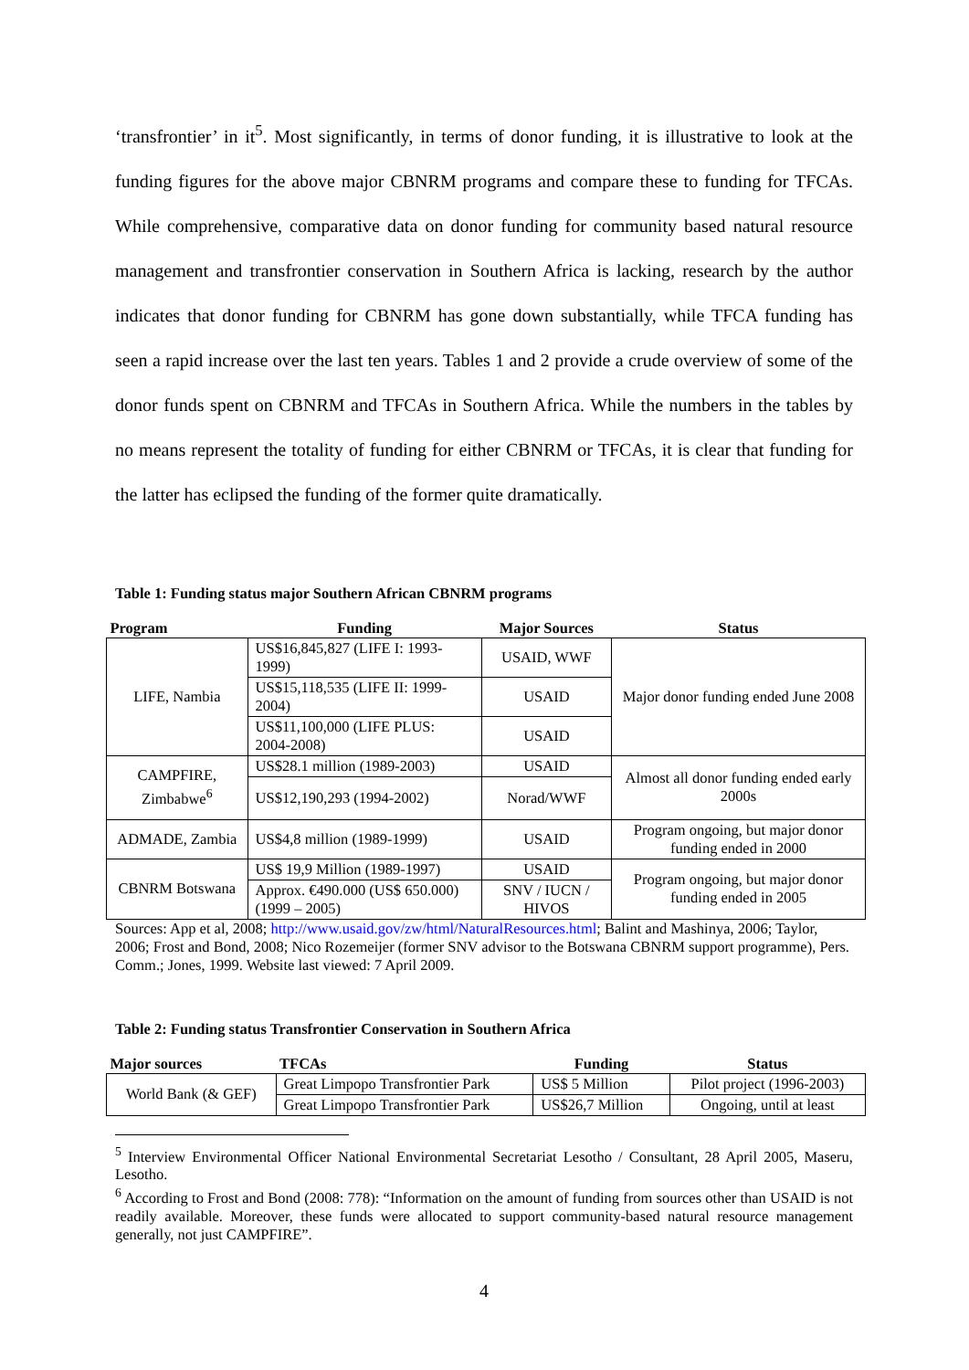‘transfrontier’ in it<sup>5</sup>. Most significantly, in terms of donor funding, it is illustrative to look at the funding figures for the above major CBNRM programs and compare these to funding for TFCAs. While comprehensive, comparative data on donor funding for community based natural resource management and transfrontier conservation in Southern Africa is lacking, research by the author indicates that donor funding for CBNRM has gone down substantially, while TFCA funding has seen a rapid increase over the last ten years. Tables 1 and 2 provide a crude overview of some of the donor funds spent on CBNRM and TFCAs in Southern Africa. While the numbers in the tables by no means represent the totality of funding for either CBNRM or TFCAs, it is clear that funding for the latter has eclipsed the funding of the former quite dramatically.
Table 1: Funding status major Southern African CBNRM programs
| Program | Funding | Major Sources | Status |
| --- | --- | --- | --- |
| LIFE, Nambia | US$16,845,827 (LIFE I: 1993-1999) | USAID, WWF | Major donor funding ended June 2008 |
| | US$15,118,535 (LIFE II: 1999-2004) | USAID | |
| | US$11,100,000 (LIFE PLUS: 2004-2008) | USAID | |
| CAMPFIRE, Zimbabwe<sup>6</sup> | US$28.1 million (1989-2003) | USAID | Almost all donor funding ended early 2000s |
| | US$12,190,293 (1994-2002) | Norad/WWF | |
| ADMADE, Zambia | US$4,8 million (1989-1999) | USAID | Program ongoing, but major donor funding ended in 2000 |
| CBNRM Botswana | US$ 19,9 Million (1989-1997) | USAID | Program ongoing, but major donor funding ended in 2005 |
| | Approx. €490.000 (US$ 650.000) (1999 – 2005) | SNV / IUCN / HIVOS | |
Sources: App et al, 2008; http://www.usaid.gov/zw/html/NaturalResources.html; Balint and Mashinya, 2006; Taylor, 2006; Frost and Bond, 2008; Nico Rozemeijer (former SNV advisor to the Botswana CBNRM support programme), Pers. Comm.; Jones, 1999. Website last viewed: 7 April 2009.
Table 2: Funding status Transfrontier Conservation in Southern Africa
| Major sources | TFCAs | Funding | Status |
| --- | --- | --- | --- |
| World Bank (& GEF) | Great Limpopo Transfrontier Park | US$ 5 Million | Pilot project (1996-2003) |
| | Great Limpopo Transfrontier Park | US$26,7 Million | Ongoing, until at least |
<sup>5</sup> Interview Environmental Officer National Environmental Secretariat Lesotho / Consultant, 28 April 2005, Maseru, Lesotho.
<sup>6</sup> According to Frost and Bond (2008: 778): “Information on the amount of funding from sources other than USAID is not readily available. Moreover, these funds were allocated to support community-based natural resource management generally, not just CAMPFIRE”.
4